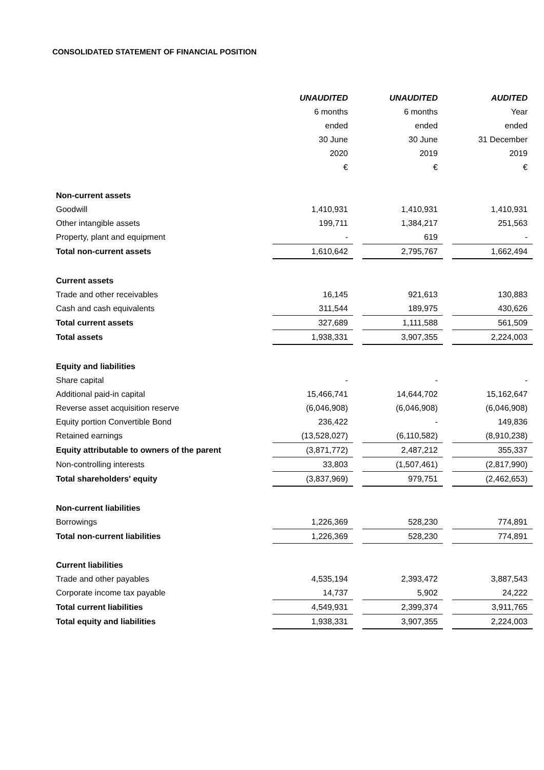CONSOLIDATED STATEMENT OF FINANCIAL POSITION
| | UNAUDITED | | UNAUDITED | | AUDITED |
| | 6 months | | 6 months | | Year |
| | ended | | ended | | ended |
| | 30 June | | 30 June | | 31 December |
| | 2020 | | 2019 | | 2019 |
| | € | | € | | € |
| Non-current assets | | | | | |
| Goodwill | 1,410,931 | | 1,410,931 | | 1,410,931 |
| Other intangible assets | 199,711 | | 1,384,217 | | 251,563 |
| Property, plant and equipment | - | | 619 | | - |
| Total non-current assets | 1,610,642 | | 2,795,767 | | 1,662,494 |
| Current assets | | | | | |
| Trade and other receivables | 16,145 | | 921,613 | | 130,883 |
| Cash and cash equivalents | 311,544 | | 189,975 | | 430,626 |
| Total current assets | 327,689 | | 1,111,588 | | 561,509 |
| Total assets | 1,938,331 | | 3,907,355 | | 2,224,003 |
| Equity and liabilities | | | | | |
| Share capital | - | | - | | - |
| Additional paid-in capital | 15,466,741 | | 14,644,702 | | 15,162,647 |
| Reverse asset acquisition reserve | (6,046,908) | | (6,046,908) | | (6,046,908) |
| Equity portion Convertible Bond | 236,422 | | - | | 149,836 |
| Retained earnings | (13,528,027) | | (6,110,582) | | (8,910,238) |
| Equity attributable to owners of the parent | (3,871,772) | | 2,487,212 | | 355,337 |
| Non-controlling interests | 33,803 | | (1,507,461) | | (2,817,990) |
| Total shareholders' equity | (3,837,969) | | 979,751 | | (2,462,653) |
| Non-current liabilities | | | | | |
| Borrowings | 1,226,369 | | 528,230 | | 774,891 |
| Total non-current liabilities | 1,226,369 | | 528,230 | | 774,891 |
| Current liabilities | | | | | |
| Trade and other payables | 4,535,194 | | 2,393,472 | | 3,887,543 |
| Corporate income tax payable | 14,737 | | 5,902 | | 24,222 |
| Total current liabilities | 4,549,931 | | 2,399,374 | | 3,911,765 |
| Total equity and liabilities | 1,938,331 | | 3,907,355 | | 2,224,003 |